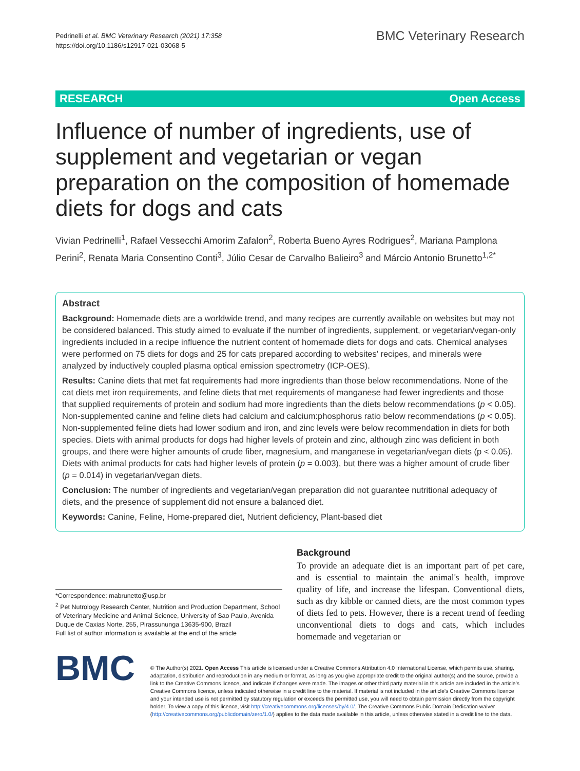Pedrinelli et al. BMC Veterinary Research (2021) 17:358
https://doi.org/10.1186/s12917-021-03068-5
BMC Veterinary Research
RESEARCH Open Access
Influence of number of ingredients, use of supplement and vegetarian or vegan preparation on the composition of homemade diets for dogs and cats
Vivian Pedrinelli<sup>1</sup>, Rafael Vessecchi Amorim Zafalon<sup>2</sup>, Roberta Bueno Ayres Rodrigues<sup>2</sup>, Mariana Pamplona Perini<sup>2</sup>, Renata Maria Consentino Conti<sup>3</sup>, Júlio Cesar de Carvalho Balieiro<sup>3</sup> and Márcio Antonio Brunetto<sup>1,2*</sup>
Abstract
Background: Homemade diets are a worldwide trend, and many recipes are currently available on websites but may not be considered balanced. This study aimed to evaluate if the number of ingredients, supplement, or vegetarian/vegan-only ingredients included in a recipe influence the nutrient content of homemade diets for dogs and cats. Chemical analyses were performed on 75 diets for dogs and 25 for cats prepared according to websites' recipes, and minerals were analyzed by inductively coupled plasma optical emission spectrometry (ICP-OES).
Results: Canine diets that met fat requirements had more ingredients than those below recommendations. None of the cat diets met iron requirements, and feline diets that met requirements of manganese had fewer ingredients and those that supplied requirements of protein and sodium had more ingredients than the diets below recommendations (p < 0.05). Non-supplemented canine and feline diets had calcium and calcium:phosphorus ratio below recommendations (p < 0.05). Non-supplemented feline diets had lower sodium and iron, and zinc levels were below recommendation in diets for both species. Diets with animal products for dogs had higher levels of protein and zinc, although zinc was deficient in both groups, and there were higher amounts of crude fiber, magnesium, and manganese in vegetarian/vegan diets (p < 0.05). Diets with animal products for cats had higher levels of protein (p = 0.003), but there was a higher amount of crude fiber (p = 0.014) in vegetarian/vegan diets.
Conclusion: The number of ingredients and vegetarian/vegan preparation did not guarantee nutritional adequacy of diets, and the presence of supplement did not ensure a balanced diet.
Keywords: Canine, Feline, Home-prepared diet, Nutrient deficiency, Plant-based diet
*Correspondence: mabrunetto@usp.br
<sup>2</sup> Pet Nutrology Research Center, Nutrition and Production Department, School of Veterinary Medicine and Animal Science, University of Sao Paulo, Avenida Duque de Caxias Norte, 255, Pirassununga 13635-900, Brazil
Full list of author information is available at the end of the article
Background
To provide an adequate diet is an important part of pet care, and is essential to maintain the animal's health, improve quality of life, and increase the lifespan. Conventional diets, such as dry kibble or canned diets, are the most common types of diets fed to pets. However, there is a recent trend of feeding unconventional diets to dogs and cats, which includes homemade and vegetarian or
BMC
© The Author(s) 2021. Open Access This article is licensed under a Creative Commons Attribution 4.0 International License, which permits use, sharing, adaptation, distribution and reproduction in any medium or format, as long as you give appropriate credit to the original author(s) and the source, provide a link to the Creative Commons licence, and indicate if changes were made. The images or other third party material in this article are included in the article's Creative Commons licence, unless indicated otherwise in a credit line to the material. If material is not included in the article's Creative Commons licence and your intended use is not permitted by statutory regulation or exceeds the permitted use, you will need to obtain permission directly from the copyright holder. To view a copy of this licence, visit http://creativecommons.org/licenses/by/4.0/. The Creative Commons Public Domain Dedication waiver (http://creativecommons.org/publicdomain/zero/1.0/) applies to the data made available in this article, unless otherwise stated in a credit line to the data.